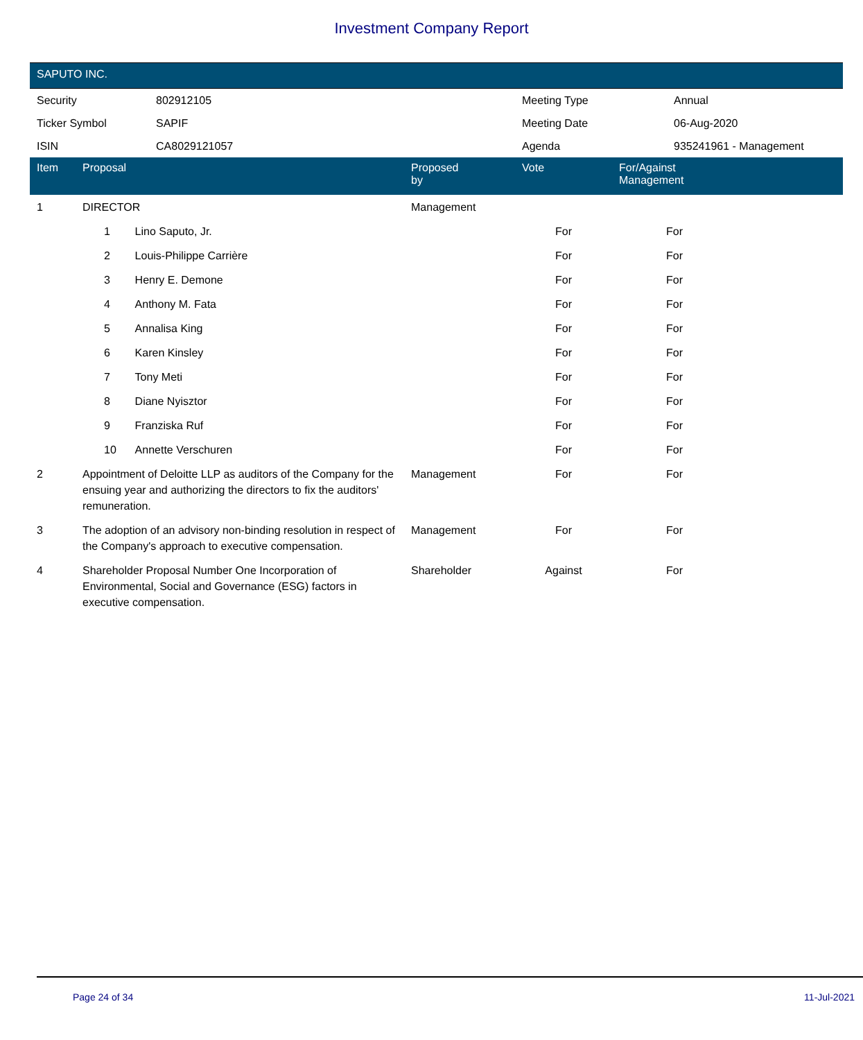Investment Company Report
SAPUTO INC.
| Security | 802912105 | Meeting Type | Annual |
| Ticker Symbol | SAPIF | Meeting Date | 06-Aug-2020 |
| ISIN | CA8029121057 | Agenda | 935241961 - Management |
| Item | Proposal | Proposed by | Vote | For/Against Management | |
| --- | --- | --- | --- | --- | --- |
| 1 | DIRECTOR | Management | | | |
| | 1 Lino Saputo, Jr. | | For | For | |
| | 2 Louis-Philippe Carrière | | For | For | |
| | 3 Henry E. Demone | | For | For | |
| | 4 Anthony M. Fata | | For | For | |
| | 5 Annalisa King | | For | For | |
| | 6 Karen Kinsley | | For | For | |
| | 7 Tony Meti | | For | For | |
| | 8 Diane Nyisztor | | For | For | |
| | 9 Franziska Ruf | | For | For | |
| | 10 Annette Verschuren | | For | For | |
| 2 | Appointment of Deloitte LLP as auditors of the Company for the ensuing year and authorizing the directors to fix the auditors' remuneration. | Management | For | For | |
| 3 | The adoption of an advisory non-binding resolution in respect of the Company's approach to executive compensation. | Management | For | For | |
| 4 | Shareholder Proposal Number One Incorporation of Environmental, Social and Governance (ESG) factors in executive compensation. | Shareholder | Against | For | |
Page 24 of 34 11-Jul-2021